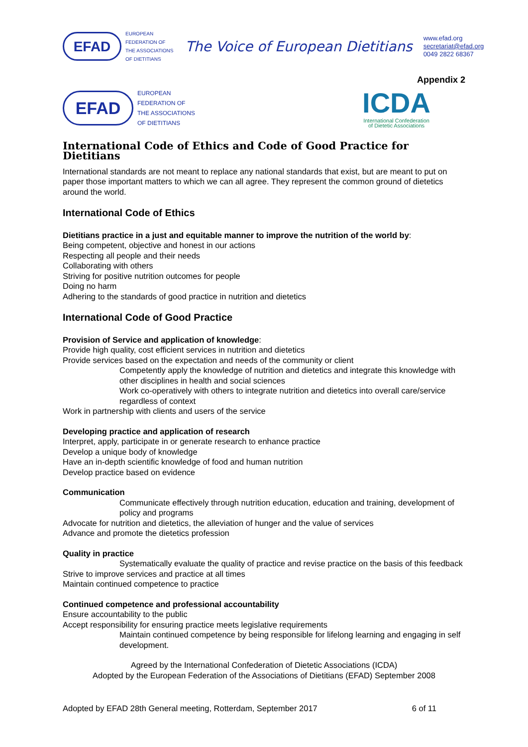EFAD
EUROPEAN
FEDERATION OF
THE ASSOCIATIONS
OF DIETITIANS
The Voice of European Dietitians
www.efad.org
secretariat@efad.org
0049 2822 68367
Appendix 2
EFAD
EUROPEAN
FEDERATION OF
THE ASSOCIATIONS
OF DIETITIANS
ICDA
International Confederation
of Dietetic Associations
International Code of Ethics and Code of Good Practice for Dietitians
International standards are not meant to replace any national standards that exist, but are meant to put on paper those important matters to which we can all agree. They represent the common ground of dietetics around the world.
International Code of Ethics
Dietitians practice in a just and equitable manner to improve the nutrition of the world by:
Being competent, objective and honest in our actions
Respecting all people and their needs
Collaborating with others
Striving for positive nutrition outcomes for people
Doing no harm
Adhering to the standards of good practice in nutrition and dietetics
International Code of Good Practice
Provision of Service and application of knowledge:
Provide high quality, cost efficient services in nutrition and dietetics
Provide services based on the expectation and needs of the community or client
Competently apply the knowledge of nutrition and dietetics and integrate this knowledge with other disciplines in health and social sciences
Work co-operatively with others to integrate nutrition and dietetics into overall care/service regardless of context
Work in partnership with clients and users of the service
Developing practice and application of research
Interpret, apply, participate in or generate research to enhance practice
Develop a unique body of knowledge
Have an in-depth scientific knowledge of food and human nutrition
Develop practice based on evidence
Communication
Communicate effectively through nutrition education, education and training, development of policy and programs
Advocate for nutrition and dietetics, the alleviation of hunger and the value of services
Advance and promote the dietetics profession
Quality in practice
Systematically evaluate the quality of practice and revise practice on the basis of this feedback
Strive to improve services and practice at all times
Maintain continued competence to practice
Continued competence and professional accountability
Ensure accountability to the public
Accept responsibility for ensuring practice meets legislative requirements
Maintain continued competence by being responsible for lifelong learning and engaging in self development.
Agreed by the International Confederation of Dietetic Associations (ICDA)
Adopted by the European Federation of the Associations of Dietitians (EFAD) September 2008
Adopted by EFAD 28th General meeting, Rotterdam, September 2017 6 of 11